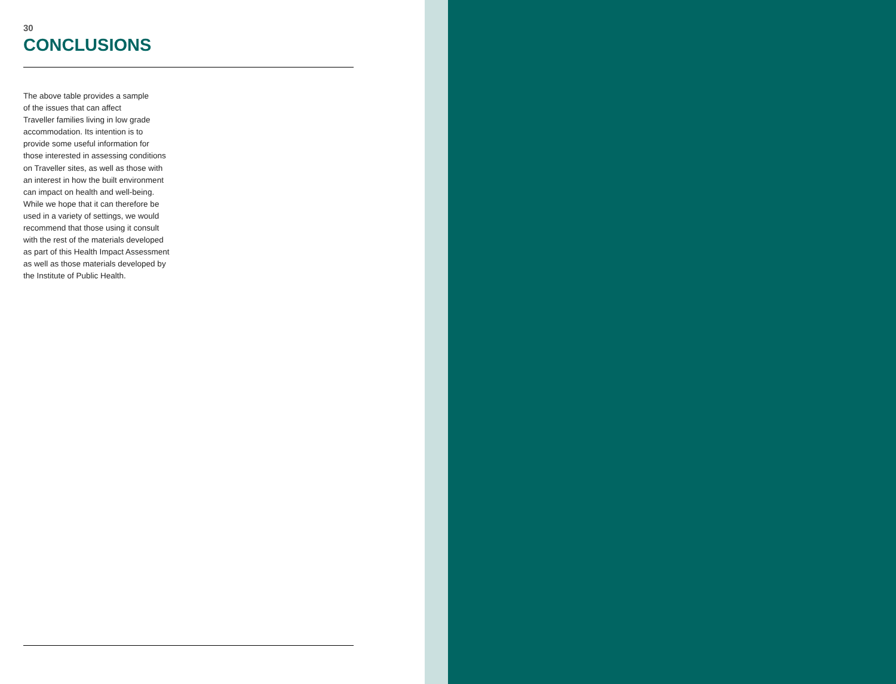30
CONCLUSIONS
The above table provides a sample
of the issues that can affect
Traveller families living in low grade
accommodation. Its intention is to
provide some useful information for
those interested in assessing conditions
on Traveller sites, as well as those with
an interest in how the built environment
can impact on health and well-being.
While we hope that it can therefore be
used in a variety of settings, we would
recommend that those using it consult
with the rest of the materials developed
as part of this Health Impact Assessment
as well as those materials developed by
the Institute of Public Health.